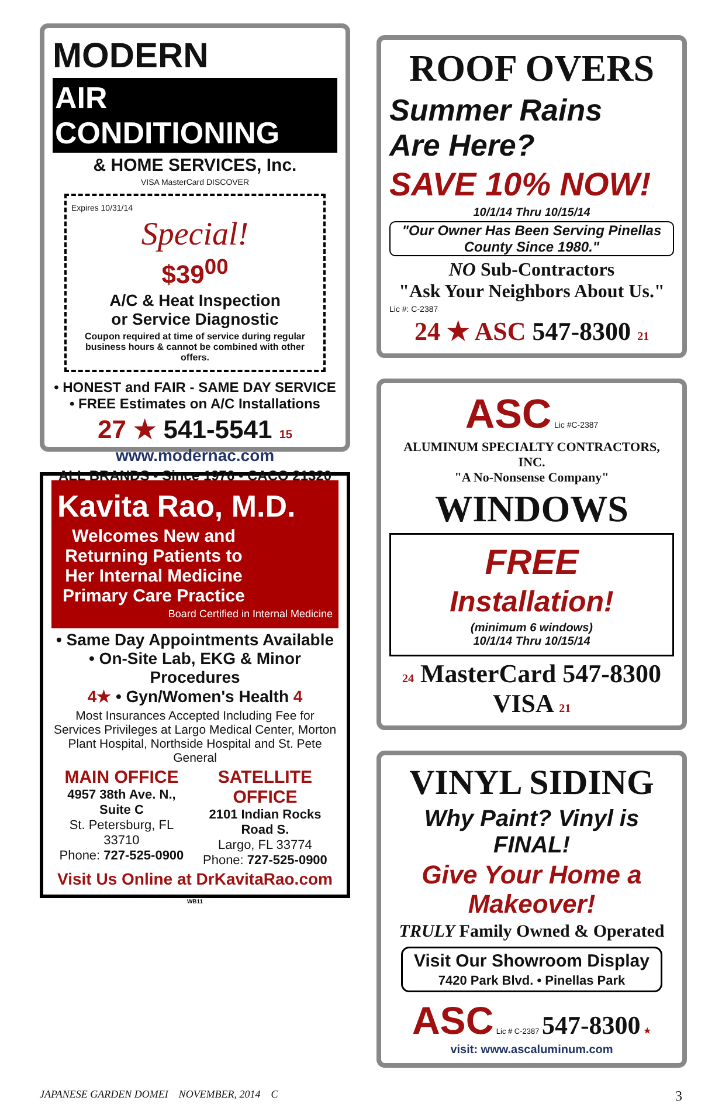MODERN
AIR
CONDITIONING
& HOME SERVICES, Inc.
VISA MasterCard DISCOVER
Expires 10/31/14
Special!
$39<sup>00</sup>
A/C & Heat Inspection
or Service Diagnostic
Coupon required at time of service during regular business hours & cannot be combined with other offers.
• HONEST and FAIR - SAME DAY SERVICE
• FREE Estimates on A/C Installations
27 ★ 541-5541 15
www.modernac.com
ALL BRANDS • Since 1976 • CACO 21320
Kavita Rao, M.D.
Welcomes New and Returning Patients to Her Internal Medicine Primary Care Practice
Board Certified in Internal Medicine
• Same Day Appointments Available
• On-Site Lab, EKG & Minor Procedures
4★ • Gyn/Women's Health 4
Most Insurances Accepted Including Fee for Services Privileges at Largo Medical Center, Morton Plant Hospital, Northside Hospital and St. Pete General
MAIN OFFICE
4957 38th Ave. N., Suite C
St. Petersburg, FL 33710
Phone: 727-525-0900
SATELLITE OFFICE
2101 Indian Rocks Road S.
Largo, FL 33774
Phone: 727-525-0900
Visit Us Online at DrKavitaRao.com WB11
ROOF OVERS
Summer Rains
Are Here?
SAVE 10% NOW!
10/1/14 Thru 10/15/14
"Our Owner Has Been Serving Pinellas County Since 1980."
NO Sub-Contractors
"Ask Your Neighbors About Us."
Lic #: C-2387
24 ★ ASC 547-8300 21
ASC Lic #C-2387
ALUMINUM SPECIALTY CONTRACTORS, INC.
"A No-Nonsense Company"
WINDOWS
FREE
Installation!
(minimum 6 windows)
10/1/14 Thru 10/15/14
24 MasterCard 547-8300 VISA 21
VINYL SIDING
Why Paint? Vinyl is FINAL!
Give Your Home a Makeover!
TRULY Family Owned & Operated
Visit Our Showroom Display
7420 Park Blvd. • Pinellas Park
ASC Lic # C-2387 547-8300 ★
visit: www.ascaluminum.com
JAPANESE GARDEN DOMEI NOVEMBER, 2014 C 3